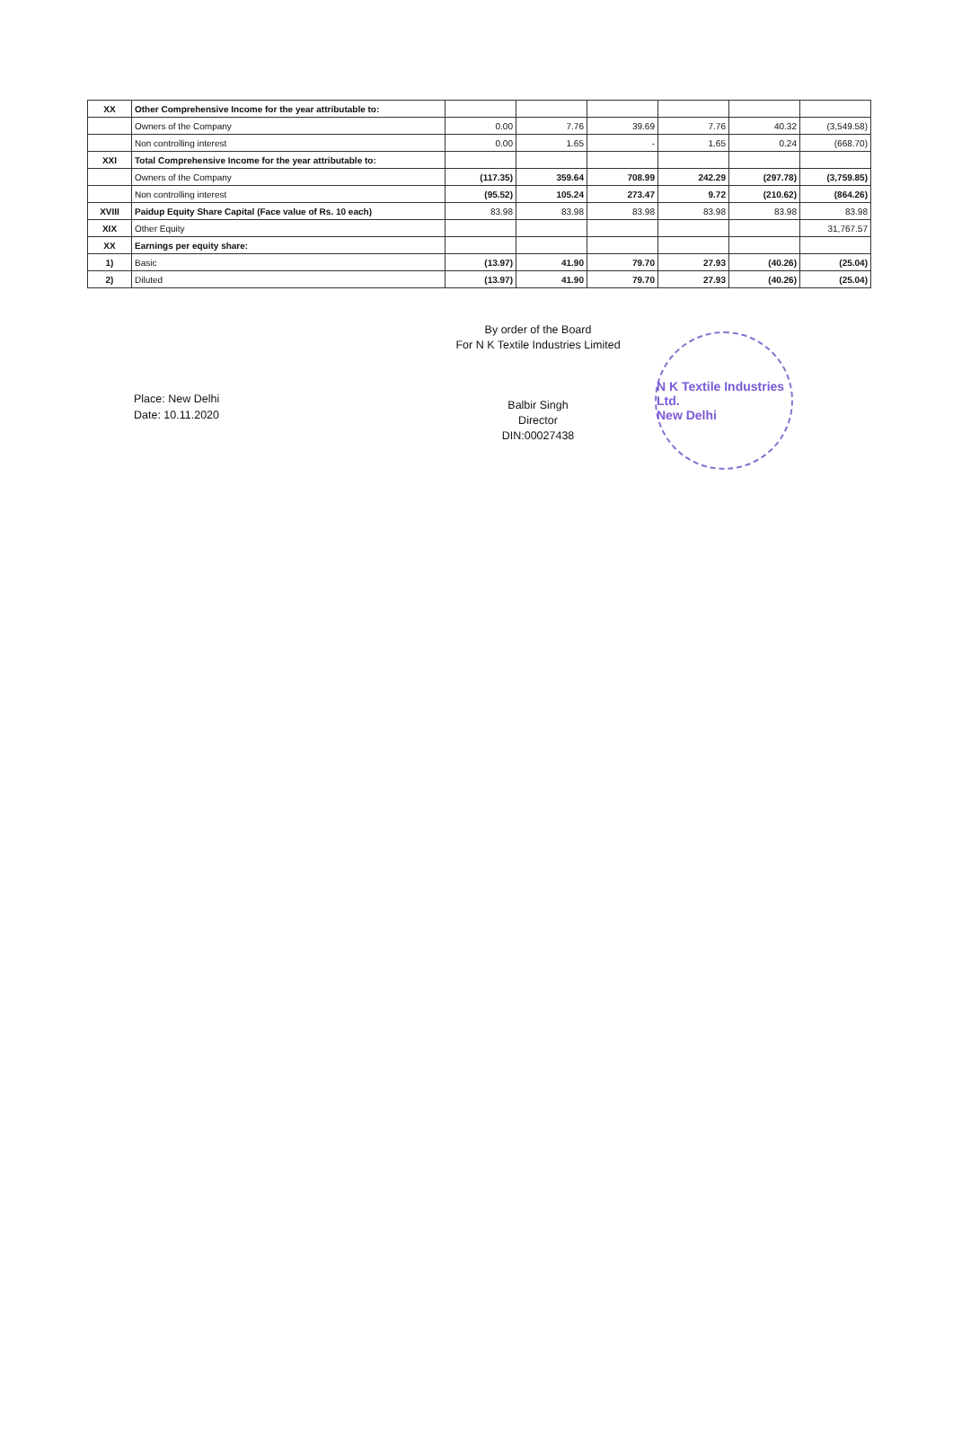| XX | Other Comprehensive Income for the year attributable to: | | | | | | |
| | Owners of the Company | 0.00 | 7.76 | 39.69 | 7.76 | 40.32 | (3,549.58) |
| | Non controlling interest | 0.00 | 1.65 | - | 1.65 | 0.24 | (668.70) |
| XXI | Total Comprehensive Income for the year attributable to: | | | | | | |
| | Owners of the Company | (117.35) | 359.64 | 708.99 | 242.29 | (297.78) | (3,759.85) |
| | Non controlling interest | (95.52) | 105.24 | 273.47 | 9.72 | (210.62) | (864.26) |
| XVIII | Paidup Equity Share Capital (Face value of Rs. 10 each) | 83.98 | 83.98 | 83.98 | 83.98 | 83.98 | 83.98 |
| XIX | Other Equity | | | | | | 31,767.57 |
| XX | Earnings per equity share: | | | | | | |
| 1) | Basic | (13.97) | 41.90 | 79.70 | 27.93 | (40.26) | (25.04) |
| 2) | Diluted | (13.97) | 41.90 | 79.70 | 27.93 | (40.26) | (25.04) |
Place: New Delhi
Date: 10.11.2020
By order of the Board
For N K Textile Industries Limited
Balbir Singh
Director
DIN:00027438
N K Textile Industries Ltd.
New Delhi